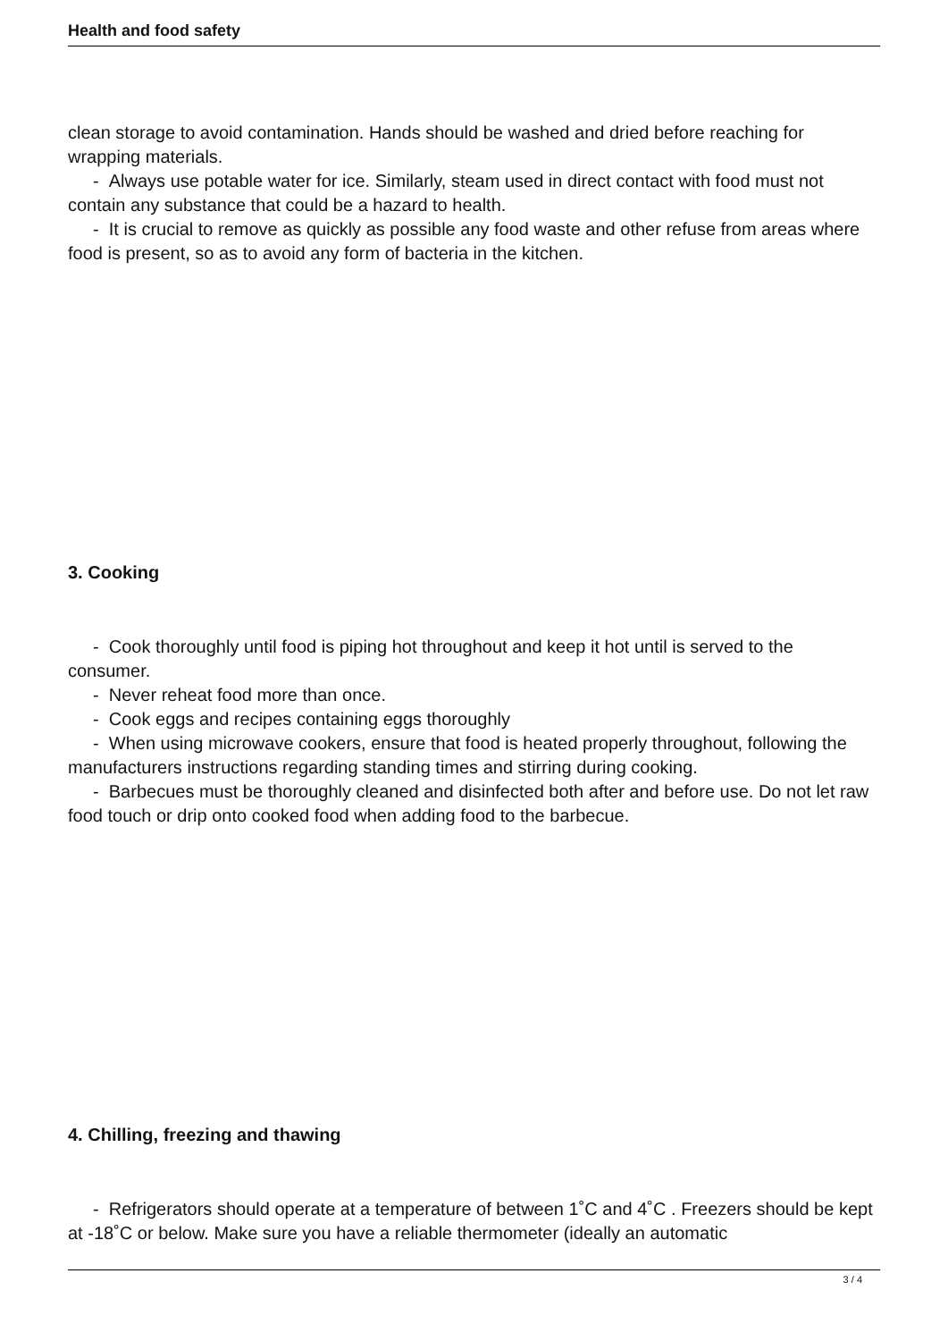Health and food safety
clean storage to avoid contamination. Hands should be washed and dried before reaching for wrapping materials.
- Always use potable water for ice. Similarly, steam used in direct contact with food must not contain any substance that could be a hazard to health.
- It is crucial to remove as quickly as possible any food waste and other refuse from areas where food is present, so as to avoid any form of bacteria in the kitchen.
3. Cooking
- Cook thoroughly until food is piping hot throughout and keep it hot until is served to the consumer.
- Never reheat food more than once.
- Cook eggs and recipes containing eggs thoroughly
- When using microwave cookers, ensure that food is heated properly throughout, following the manufacturers instructions regarding standing times and stirring during cooking.
- Barbecues must be thoroughly cleaned and disinfected both after and before use. Do not let raw food touch or drip onto cooked food when adding food to the barbecue.
4. Chilling, freezing and thawing
- Refrigerators should operate at a temperature of between 1˚C and 4˚C . Freezers should be kept at -18˚C or below. Make sure you have a reliable thermometer (ideally an automatic
3 / 4